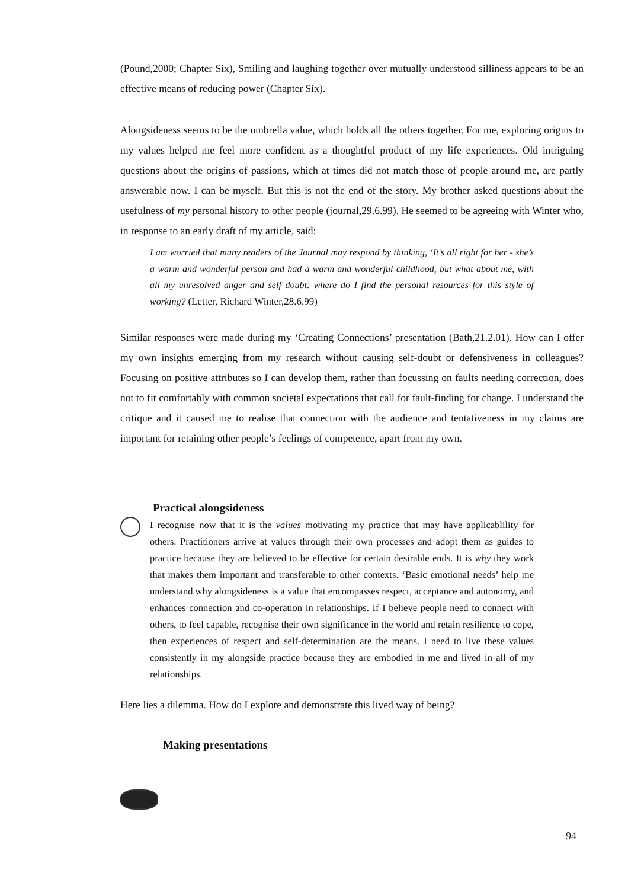(Pound,2000; Chapter Six), Smiling and laughing together over mutually understood silliness appears to be an effective means of reducing power (Chapter Six).
Alongsideness seems to be the umbrella value, which holds all the others together. For me, exploring origins to my values helped me feel more confident as a thoughtful product of my life experiences. Old intriguing questions about the origins of passions, which at times did not match those of people around me, are partly answerable now. I can be myself. But this is not the end of the story. My brother asked questions about the usefulness of my personal history to other people (journal,29.6.99). He seemed to be agreeing with Winter who, in response to an early draft of my article, said:
I am worried that many readers of the Journal may respond by thinking, ‘It’s all right for her - she’s a warm and wonderful person and had a warm and wonderful childhood, but what about me, with all my unresolved anger and self doubt: where do I find the personal resources for this style of working? (Letter, Richard Winter,28.6.99)
Similar responses were made during my ‘Creating Connections’ presentation (Bath,21.2.01). How can I offer my own insights emerging from my research without causing self-doubt or defensiveness in colleagues? Focusing on positive attributes so I can develop them, rather than focussing on faults needing correction, does not to fit comfortably with common societal expectations that call for fault-finding for change. I understand the critique and it caused me to realise that connection with the audience and tentativeness in my claims are important for retaining other people’s feelings of competence, apart from my own.
Practical alongsideness
I recognise now that it is the values motivating my practice that may have applicablility for others. Practitioners arrive at values through their own processes and adopt them as guides to practice because they are believed to be effective for certain desirable ends. It is why they work that makes them important and transferable to other contexts. ‘Basic emotional needs’ help me understand why alongsideness is a value that encompasses respect, acceptance and autonomy, and enhances connection and co-operation in relationships. If I believe people need to connect with others, to feel capable, recognise their own significance in the world and retain resilience to cope, then experiences of respect and self-determination are the means. I need to live these values consistently in my alongside practice because they are embodied in me and lived in all of my relationships.
Here lies a dilemma. How do I explore and demonstrate this lived way of being?
Making presentations
94